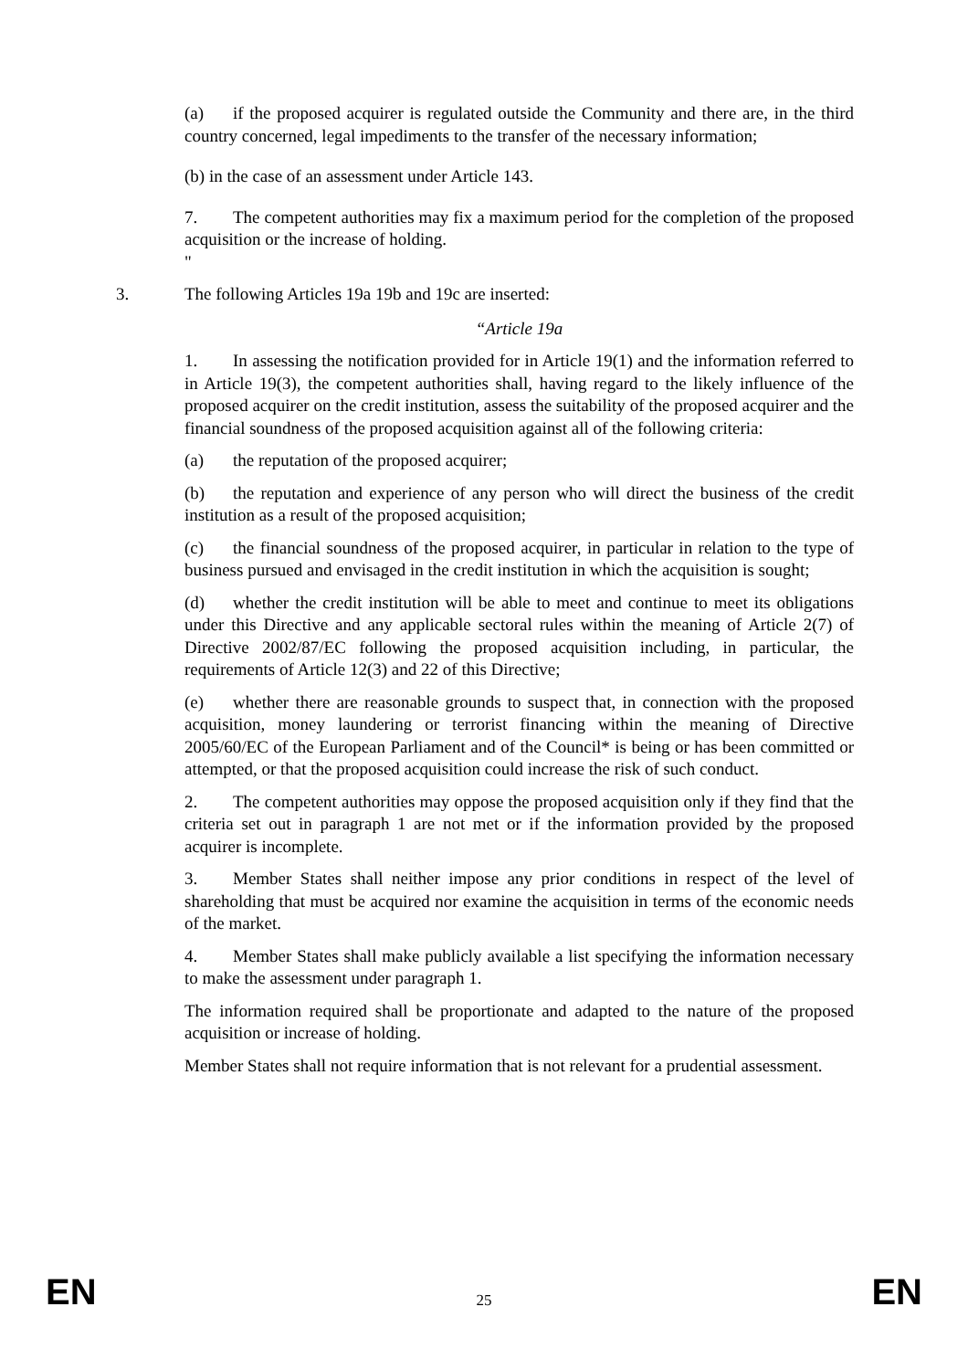(a) if the proposed acquirer is regulated outside the Community and there are, in the third country concerned, legal impediments to the transfer of the necessary information;
(b) in the case of an assessment under Article 143.
7. The competent authorities may fix a maximum period for the completion of the proposed acquisition or the increase of holding.
"
3. The following Articles 19a 19b and 19c are inserted:
“Article 19a
1. In assessing the notification provided for in Article 19(1) and the information referred to in Article 19(3), the competent authorities shall, having regard to the likely influence of the proposed acquirer on the credit institution, assess the suitability of the proposed acquirer and the financial soundness of the proposed acquisition against all of the following criteria:
(a) the reputation of the proposed acquirer;
(b) the reputation and experience of any person who will direct the business of the credit institution as a result of the proposed acquisition;
(c) the financial soundness of the proposed acquirer, in particular in relation to the type of business pursued and envisaged in the credit institution in which the acquisition is sought;
(d) whether the credit institution will be able to meet and continue to meet its obligations under this Directive and any applicable sectoral rules within the meaning of Article 2(7) of Directive 2002/87/EC following the proposed acquisition including, in particular, the requirements of Article 12(3) and 22 of this Directive;
(e) whether there are reasonable grounds to suspect that, in connection with the proposed acquisition, money laundering or terrorist financing within the meaning of Directive 2005/60/EC of the European Parliament and of the Council* is being or has been committed or attempted, or that the proposed acquisition could increase the risk of such conduct.
2. The competent authorities may oppose the proposed acquisition only if they find that the criteria set out in paragraph 1 are not met or if the information provided by the proposed acquirer is incomplete.
3. Member States shall neither impose any prior conditions in respect of the level of shareholding that must be acquired nor examine the acquisition in terms of the economic needs of the market.
4. Member States shall make publicly available a list specifying the information necessary to make the assessment under paragraph 1.
The information required shall be proportionate and adapted to the nature of the proposed acquisition or increase of holding.
Member States shall not require information that is not relevant for a prudential assessment.
EN 25 EN